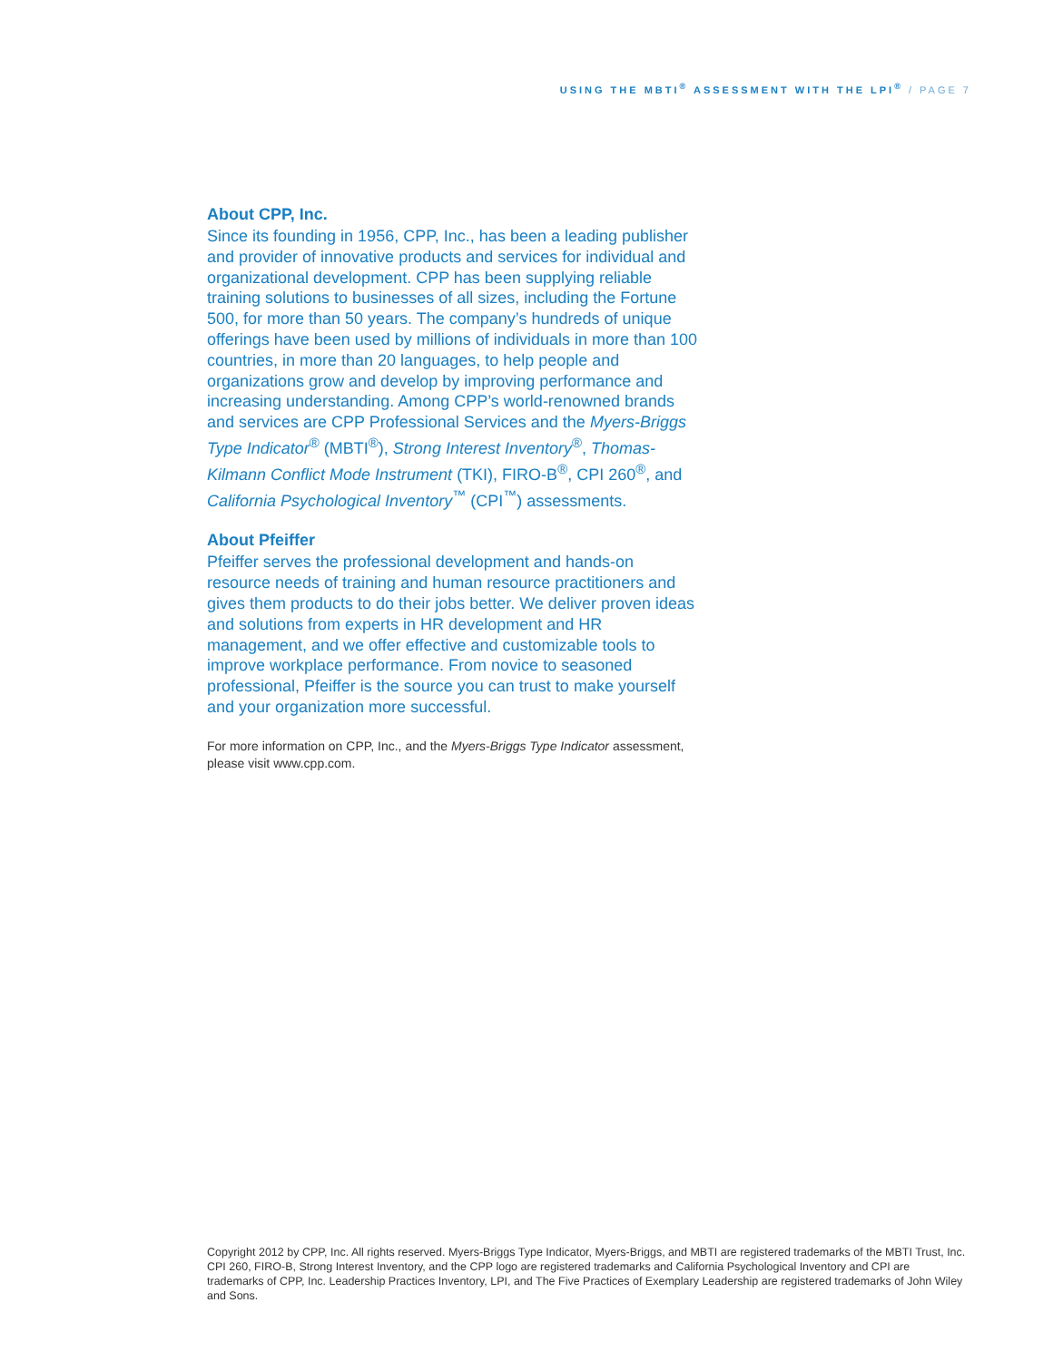USING THE MBTI<sup>®</sup> ASSESSMENT WITH THE LPI<sup>®</sup> / PAGE 7
About CPP, Inc.
Since its founding in 1956, CPP, Inc., has been a leading publisher and provider of innovative products and services for individual and organizational development. CPP has been supplying reliable training solutions to businesses of all sizes, including the Fortune 500, for more than 50 years. The company’s hundreds of unique offerings have been used by millions of individuals in more than 100 countries, in more than 20 languages, to help people and organizations grow and develop by improving performance and increasing understanding. Among CPP’s world-renowned brands and services are CPP Professional Services and the Myers-Briggs Type Indicator<sup>®</sup> (MBTI<sup>®</sup>), Strong Interest Inventory<sup>®</sup>, Thomas-Kilmann Conflict Mode Instrument (TKI), FIRO-B<sup>®</sup>, CPI 260<sup>®</sup>, and California Psychological Inventory<sup>™</sup> (CPI<sup>™</sup>) assessments.
About Pfeiffer
Pfeiffer serves the professional development and hands-on resource needs of training and human resource practitioners and gives them products to do their jobs better. We deliver proven ideas and solutions from experts in HR development and HR management, and we offer effective and customizable tools to improve workplace performance. From novice to seasoned professional, Pfeiffer is the source you can trust to make yourself and your organization more successful.
For more information on CPP, Inc., and the Myers-Briggs Type Indicator assessment, please visit www.cpp.com.
Copyright 2012 by CPP, Inc. All rights reserved. Myers-Briggs Type Indicator, Myers-Briggs, and MBTI are registered trademarks of the MBTI Trust, Inc. CPI 260, FIRO-B, Strong Interest Inventory, and the CPP logo are registered trademarks and California Psychological Inventory and CPI are trademarks of CPP, Inc. Leadership Practices Inventory, LPI, and The Five Practices of Exemplary Leadership are registered trademarks of John Wiley and Sons.